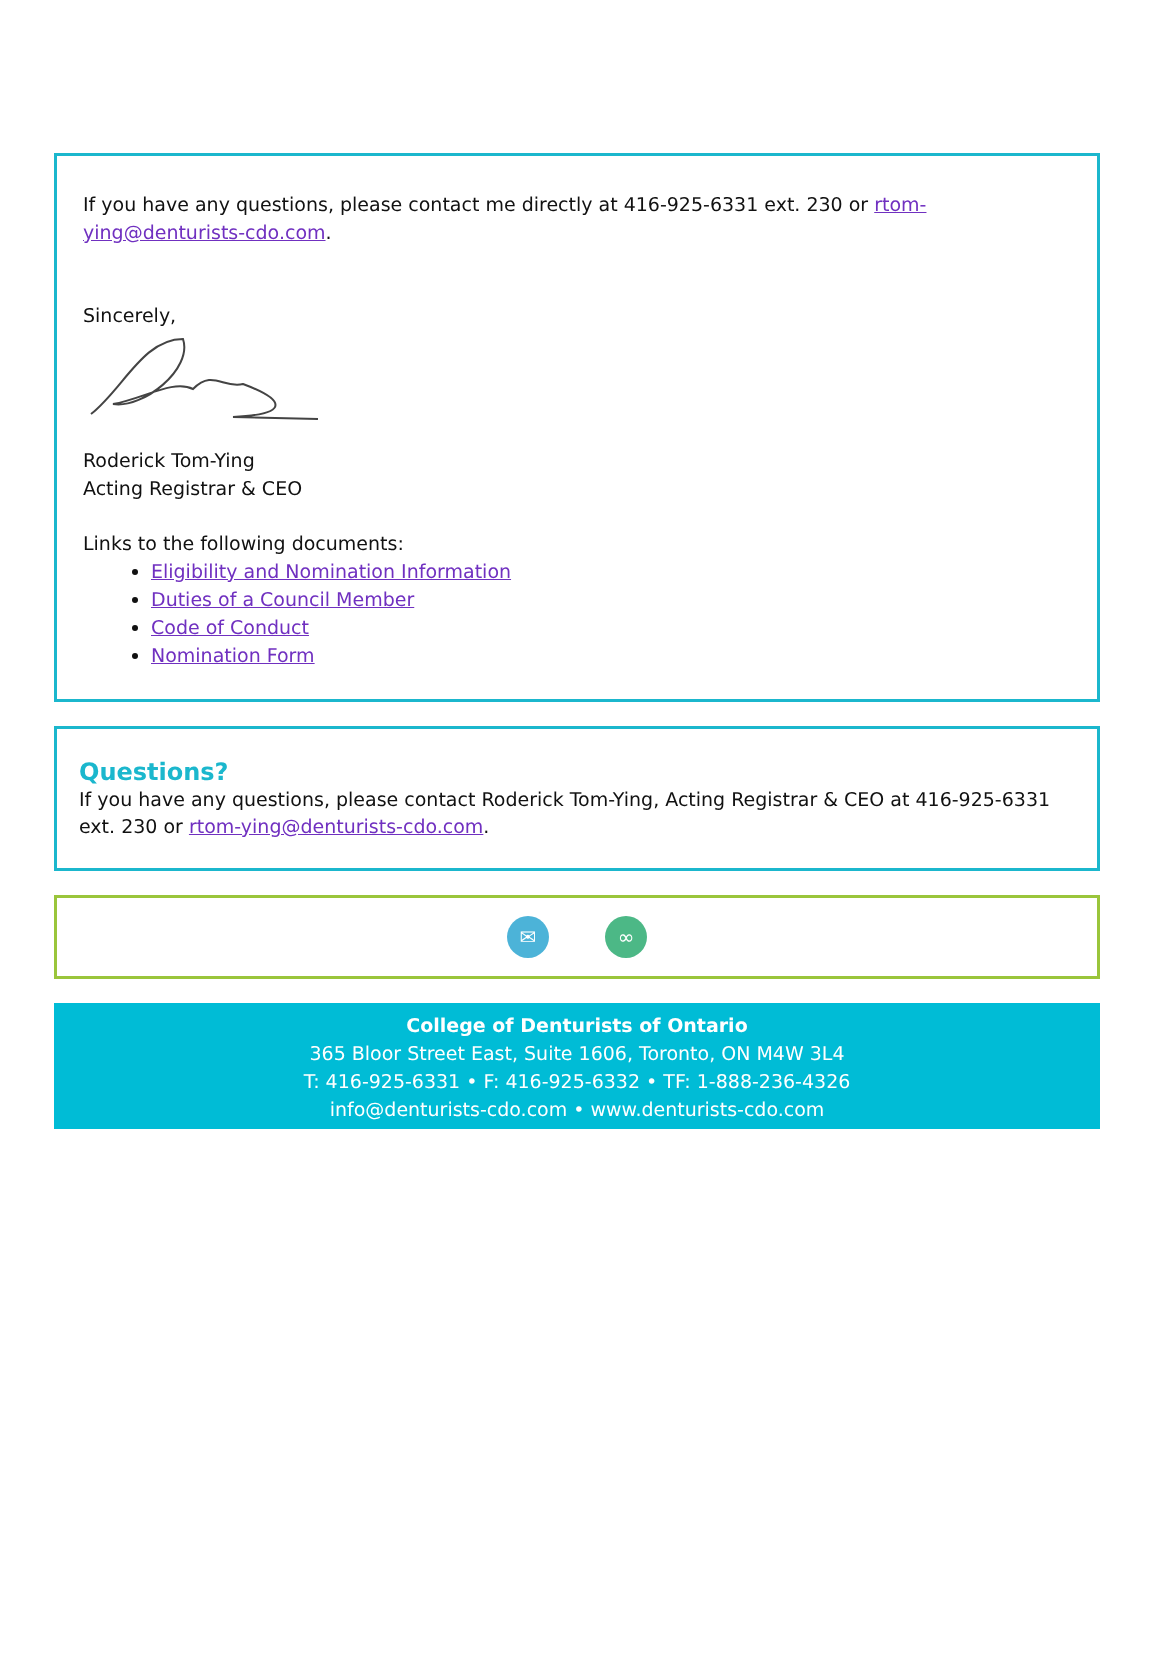If you have any questions, please contact me directly at 416-925-6331 ext. 230 or rtom-ying@denturists-cdo.com.
Sincerely,
Roderick Tom-Ying
Acting Registrar & CEO
Links to the following documents:
Eligibility and Nomination Information
Duties of a Council Member
Code of Conduct
Nomination Form
Questions?
If you have any questions, please contact Roderick Tom-Ying, Acting Registrar & CEO at 416-925-6331 ext. 230 or rtom-ying@denturists-cdo.com.
✉ ∞
College of Denturists of Ontario
365 Bloor Street East, Suite 1606, Toronto, ON M4W 3L4
T: 416-925-6331 • F: 416-925-6332 • TF: 1-888-236-4326
info@denturists-cdo.com • www.denturists-cdo.com